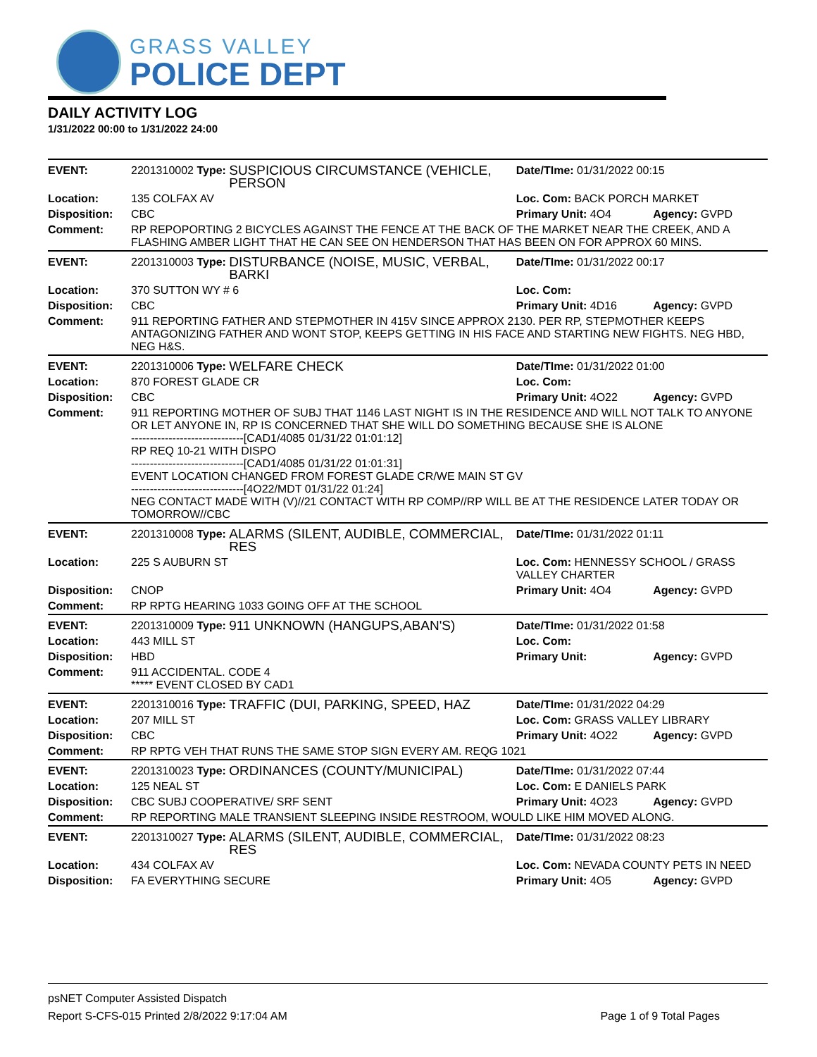GRASS VALLEY
POLICE DEPT
DAILY ACTIVITY LOG
1/31/2022 00:00 to 1/31/2022 24:00
| EVENT: | 2201310002 Type: | SUSPICIOUS CIRCUMSTANCE (VEHICLE, PERSON | Date/TIme: 01/31/2022 00:15 | |
| Location: | 135 COLFAX AV | | Loc. Com: BACK PORCH MARKET | |
| Disposition: | CBC | | Primary Unit: 4O4 | Agency: GVPD |
| Comment: | RP REPOPORTING 2 BICYCLES AGAINST THE FENCE AT THE BACK OF THE MARKET NEAR THE CREEK, AND A FLASHING AMBER LIGHT THAT HE CAN SEE ON HENDERSON THAT HAS BEEN ON FOR APPROX 60 MINS. | | | |
| EVENT: | 2201310003 Type: | DISTURBANCE (NOISE, MUSIC, VERBAL, BARKI | Date/TIme: 01/31/2022 00:17 | |
| Location: | 370 SUTTON WY # 6 | | Loc. Com: | |
| Disposition: | CBC | | Primary Unit: 4D16 | Agency: GVPD |
| Comment: | 911 REPORTING FATHER AND STEPMOTHER IN 415V SINCE APPROX 2130. PER RP, STEPMOTHER KEEPS ANTAGONIZING FATHER AND WONT STOP, KEEPS GETTING IN HIS FACE AND STARTING NEW FIGHTS. NEG HBD, NEG H&S. | | | |
| EVENT: | 2201310006 Type: | WELFARE CHECK | Date/TIme: 01/31/2022 01:00 | |
| Location: | 870 FOREST GLADE CR | | Loc. Com: | |
| Disposition: | CBC | | Primary Unit: 4O22 | Agency: GVPD |
| Comment: | 911 REPORTING MOTHER OF SUBJ THAT 1146 LAST NIGHT IS IN THE RESIDENCE AND WILL NOT TALK TO ANYONE OR LET ANYONE IN, RP IS CONCERNED THAT SHE WILL DO SOMETHING BECAUSE SHE IS ALONE ------------------------------[CAD1/4085 01/31/22 01:01:12] RP REQ 10-21 WITH DISPO ------------------------------[CAD1/4085 01/31/22 01:01:31] EVENT LOCATION CHANGED FROM FOREST GLADE CR/WE MAIN ST GV ------------------------------[4O22/MDT 01/31/22 01:24] NEG CONTACT MADE WITH (V)//21 CONTACT WITH RP COMP//RP WILL BE AT THE RESIDENCE LATER TODAY OR TOMORROW//CBC | | | |
| EVENT: | 2201310008 Type: | ALARMS (SILENT, AUDIBLE, COMMERCIAL, RES | Date/TIme: 01/31/2022 01:11 | |
| Location: | 225 S AUBURN ST | | Loc. Com: HENNESSY SCHOOL / GRASS VALLEY CHARTER | |
| Disposition: | CNOP | | Primary Unit: 4O4 | Agency: GVPD |
| Comment: | RP RPTG HEARING 1033 GOING OFF AT THE SCHOOL | | | |
| EVENT: | 2201310009 Type: | 911 UNKNOWN (HANGUPS,ABAN'S) | Date/TIme: 01/31/2022 01:58 | |
| Location: | 443 MILL ST | | Loc. Com: | |
| Disposition: | HBD | | Primary Unit: | Agency: GVPD |
| Comment: | 911 ACCIDENTAL. CODE 4 ***** EVENT CLOSED BY CAD1 | | | |
| EVENT: | 2201310016 Type: | TRAFFIC (DUI, PARKING, SPEED, HAZ | Date/TIme: 01/31/2022 04:29 | |
| Location: | 207 MILL ST | | Loc. Com: GRASS VALLEY LIBRARY | |
| Disposition: | CBC | | Primary Unit: 4O22 | Agency: GVPD |
| Comment: | RP RPTG VEH THAT RUNS THE SAME STOP SIGN EVERY AM. REQG 1021 | | | |
| EVENT: | 2201310023 Type: | ORDINANCES (COUNTY/MUNICIPAL) | Date/TIme: 01/31/2022 07:44 | |
| Location: | 125 NEAL ST | | Loc. Com: E DANIELS PARK | |
| Disposition: | CBC SUBJ COOPERATIVE/ SRF SENT | | Primary Unit: 4O23 | Agency: GVPD |
| Comment: | RP REPORTING MALE TRANSIENT SLEEPING INSIDE RESTROOM, WOULD LIKE HIM MOVED ALONG. | | | |
| EVENT: | 2201310027 Type: | ALARMS (SILENT, AUDIBLE, COMMERCIAL, RES | Date/TIme: 01/31/2022 08:23 | |
| Location: | 434 COLFAX AV | | Loc. Com: NEVADA COUNTY PETS IN NEED | |
| Disposition: | FA EVERYTHING SECURE | | Primary Unit: 4O5 | Agency: GVPD |
psNET Computer Assisted Dispatch
Report S-CFS-015 Printed 2/8/2022 9:17:04 AM Page 1 of 9 Total Pages